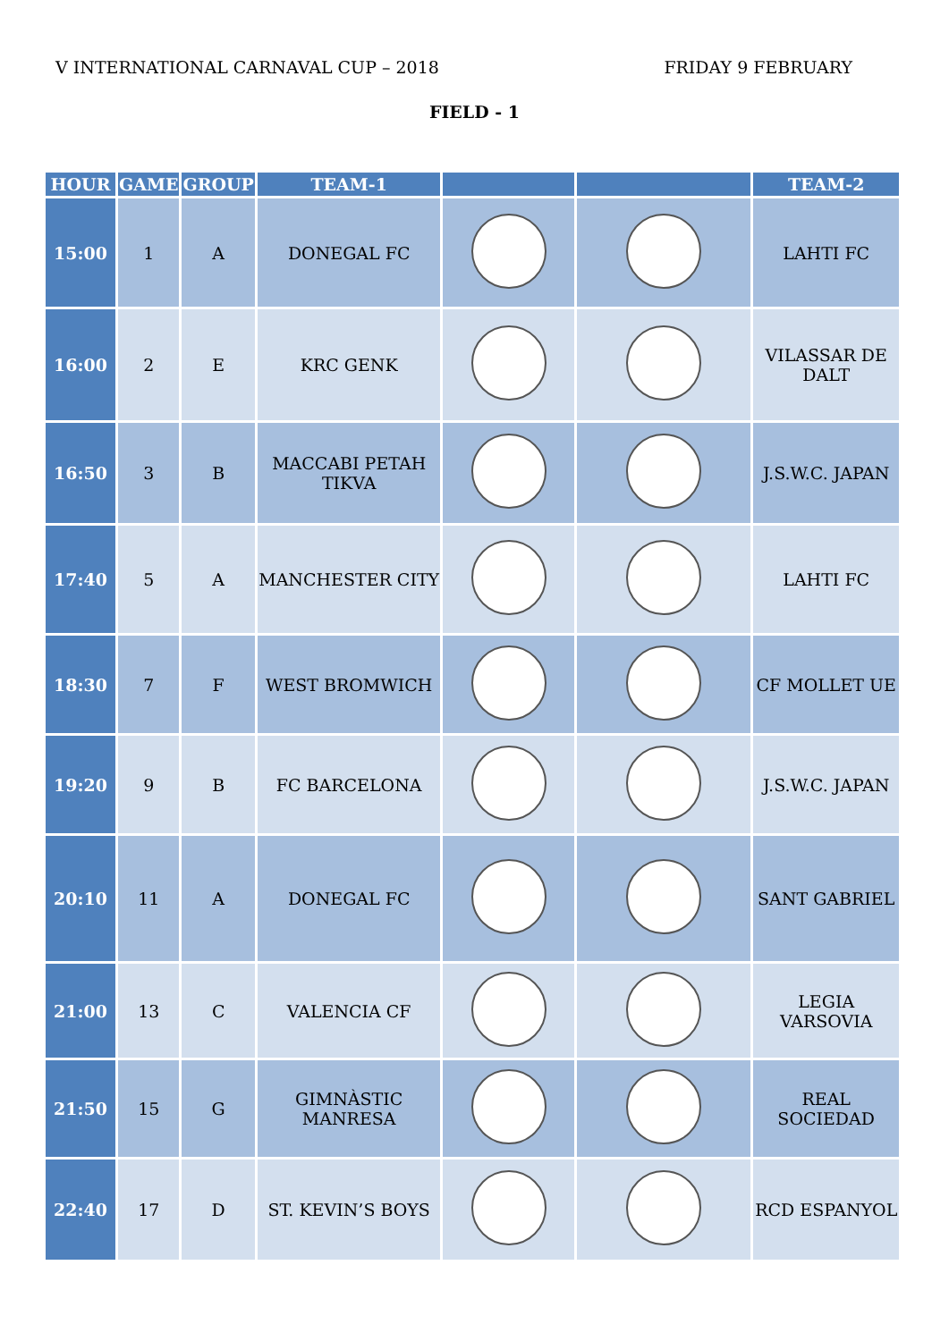V INTERNATIONAL CARNAVAL CUP – 2018 FRIDAY 9 FEBRUARY
FIELD - 1
| HOUR | GAME | GROUP | TEAM-1 | | | TEAM-2 |
| --- | --- | --- | --- | --- | --- | --- |
| 15:00 | 1 | A | DONEGAL FC | | | LAHTI FC |
| 16:00 | 2 | E | KRC GENK | | | VILASSAR DE DALT |
| 16:50 | 3 | B | MACCABI PETAH TIKVA | | | J.S.W.C. JAPAN |
| 17:40 | 5 | A | MANCHESTER CITY | | | LAHTI FC |
| 18:30 | 7 | F | WEST BROMWICH | | | CF MOLLET UE |
| 19:20 | 9 | B | FC BARCELONA | | | J.S.W.C. JAPAN |
| 20:10 | 11 | A | DONEGAL FC | | | SANT GABRIEL |
| 21:00 | 13 | C | VALENCIA CF | | | LEGIA VARSOVIA |
| 21:50 | 15 | G | GIMNÀSTIC MANRESA | | | REAL SOCIEDAD |
| 22:40 | 17 | D | ST. KEVIN’S BOYS | | | RCD ESPANYOL |